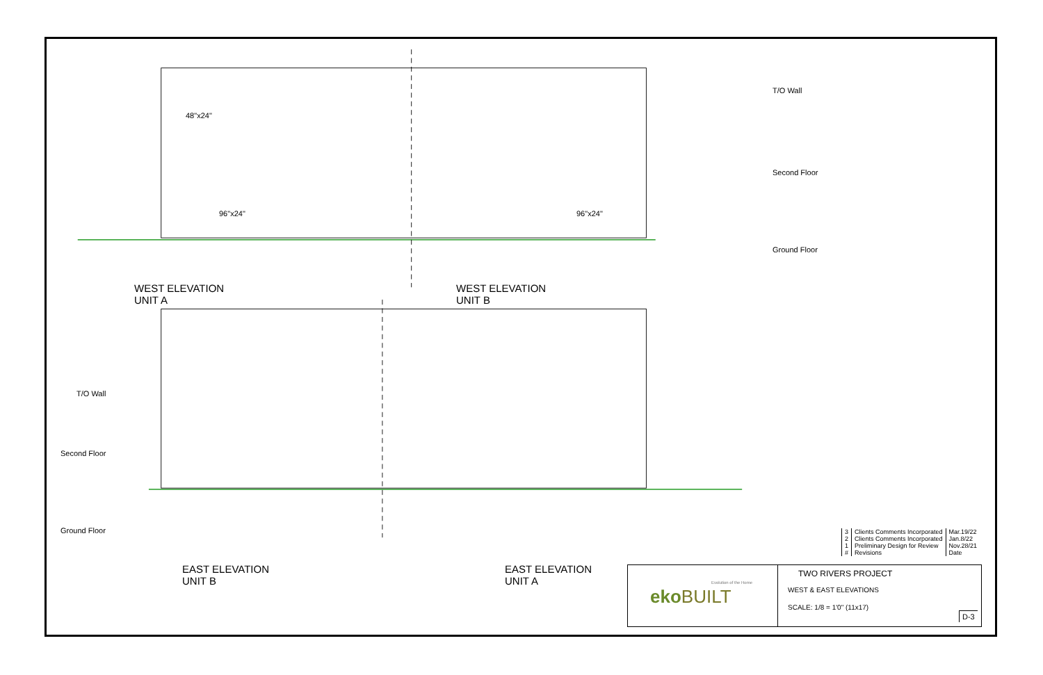WEST ELEVATION
UNIT A
WEST ELEVATION
UNIT B
EAST ELEVATION
UNIT B
EAST ELEVATION
UNIT A
T/O Wall
Second Floor
Ground Floor
T/O Wall
Second Floor
Ground Floor
48"x24"
96"x24" 96"x24"
| 3 | Clients Comments Incorporated | Mar.19/22 |
| 2 | Clients Comments Incorporated | Jan.8/22 |
| 1 | Preliminary Design for Review | Nov.28/21 |
| # | Revisions | Date |
eko BUILT
Evolution of the Home
TWO RIVERS PROJECT
WEST & EAST ELEVATIONS
SCALE: 1/8 = 1'0" (11x17)
D-3